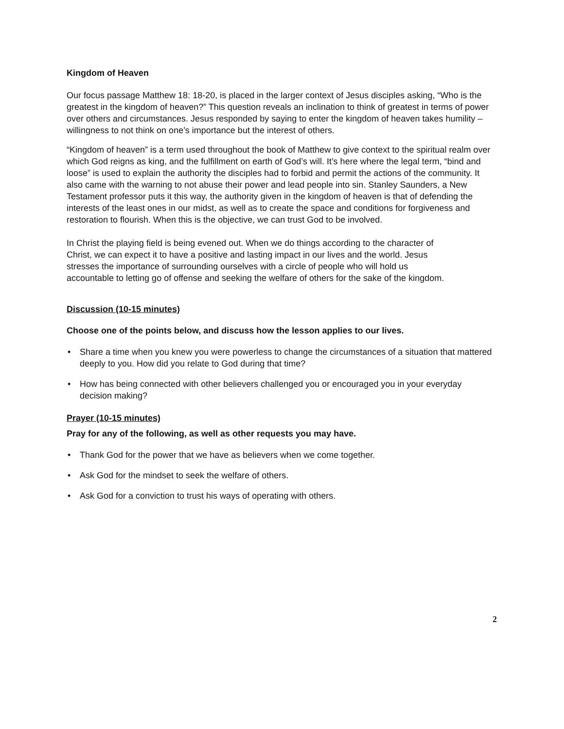Kingdom of Heaven
Our focus passage Matthew 18: 18-20, is placed in the larger context of Jesus disciples asking, “Who is the greatest in the kingdom of heaven?” This question reveals an inclination to think of greatest in terms of power over others and circumstances. Jesus responded by saying to enter the kingdom of heaven takes humility – willingness to not think on one’s importance but the interest of others.
“Kingdom of heaven” is a term used throughout the book of Matthew to give context to the spiritual realm over which God reigns as king, and the fulfillment on earth of God’s will. It’s here where the legal term, “bind and loose” is used to explain the authority the disciples had to forbid and permit the actions of the community. It also came with the warning to not abuse their power and lead people into sin. Stanley Saunders, a New Testament professor puts it this way, the authority given in the kingdom of heaven is that of defending the interests of the least ones in our midst, as well as to create the space and conditions for forgiveness and restoration to flourish. When this is the objective, we can trust God to be involved.
In Christ the playing field is being evened out. When we do things according to the character of Christ, we can expect it to have a positive and lasting impact in our lives and the world. Jesus stresses the importance of surrounding ourselves with a circle of people who will hold us accountable to letting go of offense and seeking the welfare of others for the sake of the kingdom.
Discussion (10-15 minutes)
Choose one of the points below, and discuss how the lesson applies to our lives.
• Share a time when you knew you were powerless to change the circumstances of a situation that mattered deeply to you. How did you relate to God during that time?
• How has being connected with other believers challenged you or encouraged you in your everyday decision making?
Prayer (10-15 minutes)
Pray for any of the following, as well as other requests you may have.
• Thank God for the power that we have as believers when we come together.
• Ask God for the mindset to seek the welfare of others.
• Ask God for a conviction to trust his ways of operating with others.
2